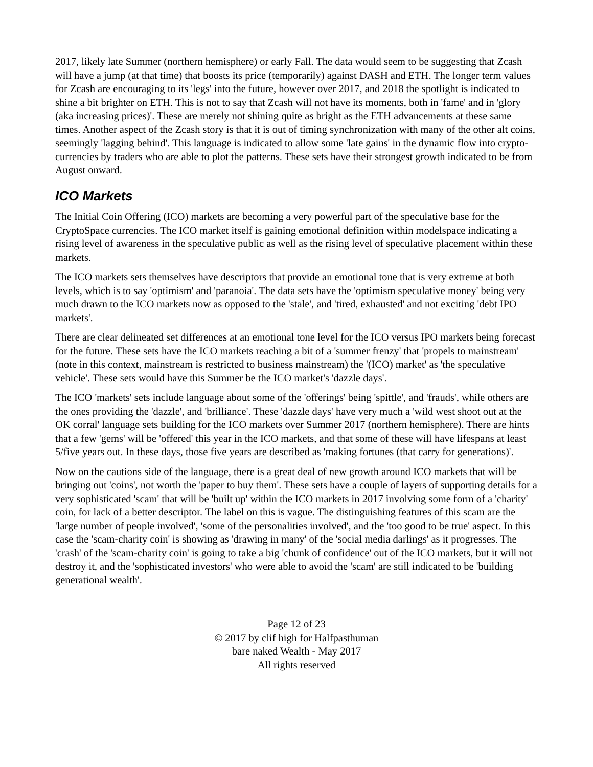2017, likely late Summer (northern hemisphere) or early Fall. The data would seem to be suggesting that Zcash will have a jump (at that time) that boosts its price (temporarily) against DASH and ETH. The longer term values for Zcash are encouraging to its 'legs' into the future, however over 2017, and 2018 the spotlight is indicated to shine a bit brighter on ETH. This is not to say that Zcash will not have its moments, both in 'fame' and in 'glory (aka increasing prices)'. These are merely not shining quite as bright as the ETH advancements at these same times. Another aspect of the Zcash story is that it is out of timing synchronization with many of the other alt coins, seemingly 'lagging behind'. This language is indicated to allow some 'late gains' in the dynamic flow into crypto-currencies by traders who are able to plot the patterns. These sets have their strongest growth indicated to be from August onward.
ICO Markets
The Initial Coin Offering (ICO) markets are becoming a very powerful part of the speculative base for the CryptoSpace currencies. The ICO market itself is gaining emotional definition within modelspace indicating a rising level of awareness in the speculative public as well as the rising level of speculative placement within these markets.
The ICO markets sets themselves have descriptors that provide an emotional tone that is very extreme at both levels, which is to say 'optimism' and 'paranoia'. The data sets have the 'optimism speculative money' being very much drawn to the ICO markets now as opposed to the 'stale', and 'tired, exhausted' and not exciting 'debt IPO markets'.
There are clear delineated set differences at an emotional tone level for the ICO versus IPO markets being forecast for the future. These sets have the ICO markets reaching a bit of a 'summer frenzy' that 'propels to mainstream' (note in this context, mainstream is restricted to business mainstream) the '(ICO) market' as 'the speculative vehicle'. These sets would have this Summer be the ICO market's 'dazzle days'.
The ICO 'markets' sets include language about some of the 'offerings' being 'spittle', and 'frauds', while others are the ones providing the 'dazzle', and 'brilliance'. These 'dazzle days' have very much a 'wild west shoot out at the OK corral' language sets building for the ICO markets over Summer 2017 (northern hemisphere). There are hints that a few 'gems' will be 'offered' this year in the ICO markets, and that some of these will have lifespans at least 5/five years out. In these days, those five years are described as 'making fortunes (that carry for generations)'.
Now on the cautions side of the language, there is a great deal of new growth around ICO markets that will be bringing out 'coins', not worth the 'paper to buy them'. These sets have a couple of layers of supporting details for a very sophisticated 'scam' that will be 'built up' within the ICO markets in 2017 involving some form of a 'charity' coin, for lack of a better descriptor. The label on this is vague. The distinguishing features of this scam are the 'large number of people involved', 'some of the personalities involved', and the 'too good to be true' aspect. In this case the 'scam-charity coin' is showing as 'drawing in many' of the 'social media darlings' as it progresses. The 'crash' of the 'scam-charity coin' is going to take a big 'chunk of confidence' out of the ICO markets, but it will not destroy it, and the 'sophisticated investors' who were able to avoid the 'scam' are still indicated to be 'building generational wealth'.
Page 12 of 23
© 2017 by clif high for Halfpasthuman
bare naked Wealth - May 2017
All rights reserved